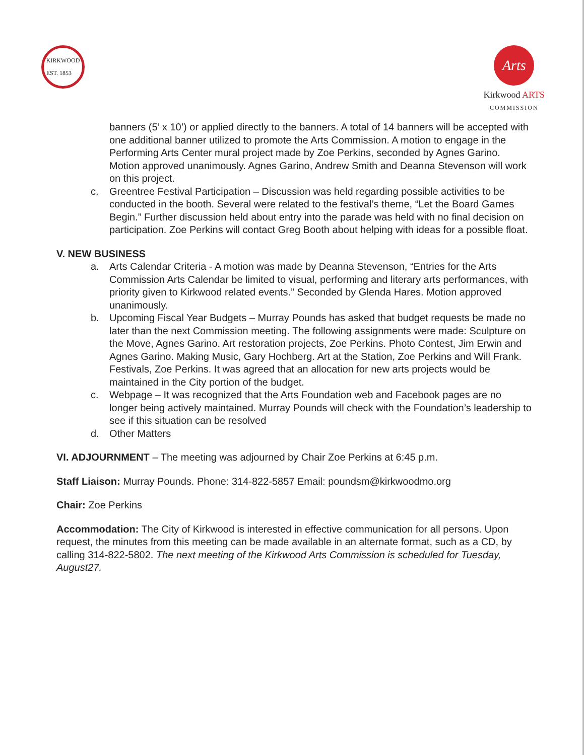KIRKWOOD
EST. 1853
Arts
Kirkwood ARTS
COMMISSION
banners (5’ x 10’) or applied directly to the banners. A total of 14 banners will be accepted with one additional banner utilized to promote the Arts Commission. A motion to engage in the Performing Arts Center mural project made by Zoe Perkins, seconded by Agnes Garino. Motion approved unanimously. Agnes Garino, Andrew Smith and Deanna Stevenson will work on this project.
c. Greentree Festival Participation – Discussion was held regarding possible activities to be conducted in the booth. Several were related to the festival’s theme, “Let the Board Games Begin.” Further discussion held about entry into the parade was held with no final decision on participation. Zoe Perkins will contact Greg Booth about helping with ideas for a possible float.
V. NEW BUSINESS
a. Arts Calendar Criteria - A motion was made by Deanna Stevenson, “Entries for the Arts Commission Arts Calendar be limited to visual, performing and literary arts performances, with priority given to Kirkwood related events.” Seconded by Glenda Hares. Motion approved unanimously.
b. Upcoming Fiscal Year Budgets – Murray Pounds has asked that budget requests be made no later than the next Commission meeting. The following assignments were made: Sculpture on the Move, Agnes Garino. Art restoration projects, Zoe Perkins. Photo Contest, Jim Erwin and Agnes Garino. Making Music, Gary Hochberg. Art at the Station, Zoe Perkins and Will Frank. Festivals, Zoe Perkins. It was agreed that an allocation for new arts projects would be maintained in the City portion of the budget.
c. Webpage – It was recognized that the Arts Foundation web and Facebook pages are no longer being actively maintained. Murray Pounds will check with the Foundation’s leadership to see if this situation can be resolved
d. Other Matters
VI. ADJOURNMENT – The meeting was adjourned by Chair Zoe Perkins at 6:45 p.m.
Staff Liaison: Murray Pounds. Phone: 314-822-5857 Email: poundsm@kirkwoodmo.org
Chair: Zoe Perkins
Accommodation: The City of Kirkwood is interested in effective communication for all persons. Upon request, the minutes from this meeting can be made available in an alternate format, such as a CD, by calling 314-822-5802. The next meeting of the Kirkwood Arts Commission is scheduled for Tuesday, August27.